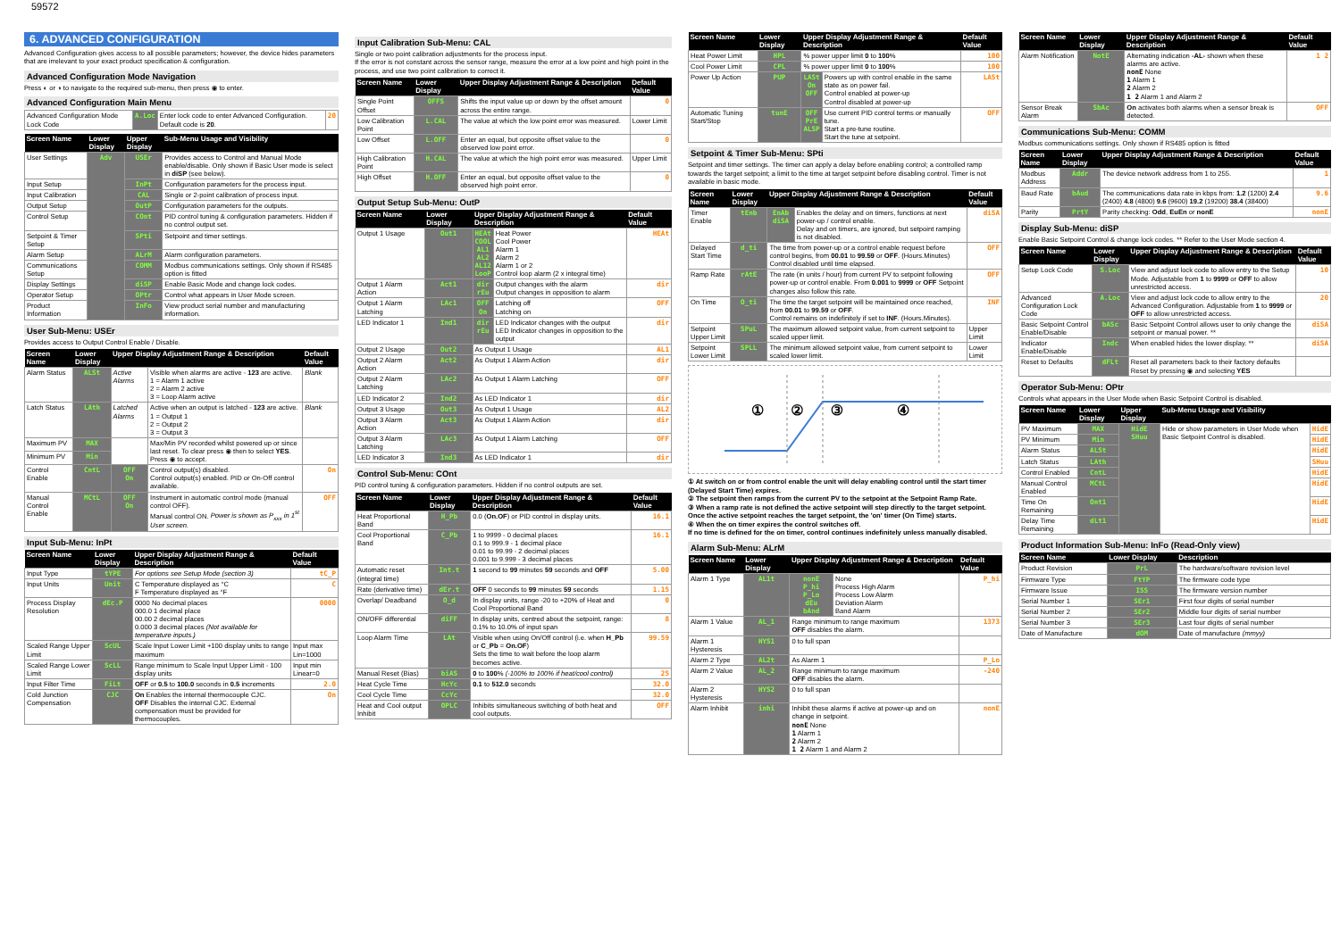59572
6. ADVANCED CONFIGURATION
Advanced Configuration gives access to all possible parameters; however, the device hides parameters that are irrelevant to your exact product specification & configuration.
Advanced Configuration Mode Navigation
Press ◐ or ◑ to navigate to the required sub-menu, then press ◉ to enter.
Advanced Configuration Main Menu
| Advanced Configuration Mode Lock Code | A.Loc | Enter lock code to enter Advanced Configuration. Default code is 20 . | 20 |
| Screen Name | Lower Display | Upper Display | Sub-Menu Usage and Visibility |
| --- | --- | --- | --- |
| User Settings | Adv | USEr | Provides access to Control and Manual Mode enable/disable. Only shown if Basic User mode is select in diSP (see below). |
| Input Setup | | InPt | Configuration parameters for the process input. |
| Input Calibration | | CAL | Single or 2-point calibration of process input. |
| Output Setup | | OutP | Configuration parameters for the outputs. |
| Control Setup | | COnt | PID control tuning & configuration parameters. Hidden if no control output set. |
| Setpoint & Timer Setup | | SPti | Setpoint and timer settings. |
| Alarm Setup | | ALrM | Alarm configuration parameters. |
| Communications Setup | | COMM | Modbus communications settings. Only shown if RS485 option is fitted |
| Display Settings | | diSP | Enable Basic Mode and change lock codes. |
| Operator Setup | | OPtr | Control what appears in User Mode screen. |
| Product Information | | InFo | View product serial number and manufacturing information. |
User Sub-Menu: USEr
Provides access to Output Control Enable / Disable.
| Screen Name | Lower Display | Upper Display Adjustment Range & Description | | Default Value |
| --- | --- | --- | --- | --- |
| Alarm Status | ALSt | Active Alarms | Visible when alarms are active - 123 are active. 1 = Alarm 1 active 2 = Alarm 2 active 3 = Loop Alarm active | Blank |
| Latch Status | LAth | Latched Alarms | Active when an output is latched - 123 are active. 1 = Output 1 2 = Output 2 3 = Output 3 | Blank |
| Maximum PV | MAX | | Max/Min PV recorded whilst powered up or since last reset. To clear press ◉ then to select YES . Press ◉ to accept. | |
| Minimum PV | Min | | | |
| Control Enable | CntL | OFF On | Control output(s) disabled. Control output(s) enabled. PID or On-Off control available. | On |
| Manual Control Enable | MCtL | OFF On | Instrument in automatic control mode (manual control OFF). Manual control ON. Power is shown as P<sub>xxx</sub> in 1<sup>st</sup> User screen. | OFF |
Input Sub-Menu: InPt
| Screen Name | Lower Display | Upper Display Adjustment Range & Description | Default Value |
| --- | --- | --- | --- |
| Input Type | tYPE | For options see Setup Mode (section 3) | tC_P |
| Input Units | Unit | C Temperature displayed as °C F Temperature displayed as °F | C |
| Process Display Resolution | dEc.P | 0000 No decimal places 000.0 1 decimal place 00.00 2 decimal places 0.000 3 decimal places (Not available for temperature inputs.) | 0000 |
| Scaled Range Upper Limit | ScUL | Scale Input Lower Limit +100 display units to range maximum | Input max Lin=1000 |
| Scaled Range Lower Limit | ScLL | Range minimum to Scale Input Upper Limit - 100 display units | Input min Linear=0 |
| Input Filter Time | FiLt | OFF or 0.5 to 100.0 seconds in 0.5 increments | 2.0 |
| Cold Junction Compensation | CJC | On Enables the internal thermocouple CJC. OFF Disables the internal CJC. External compensation must be provided for thermocouples. | On |
Input Calibration Sub-Menu: CAL
Single or two point calibration adjustments for the process input.
If the error is not constant across the sensor range, measure the error at a low point and high point in the process, and use two point calibration to correct it.
| Screen Name | Lower Display | Upper Display Adjustment Range & Description | Default Value |
| --- | --- | --- | --- |
| Single Point Offset | OFFS | Shifts the input value up or down by the offset amount across the entire range. | 0 |
| Low Calibration Point | L.CAL | The value at which the low point error was measured. | Lower Limit |
| Low Offset | L.OFF | Enter an equal, but opposite offset value to the observed low point error. | 0 |
| High Calibration Point | H.CAL | The value at which the high point error was measured. | Upper Limit |
| High Offset | H.OFF | Enter an equal, but opposite offset value to the observed high point error. | 0 |
Output Setup Sub-Menu: OutP
| Screen Name | Lower Display | Upper Display Adjustment Range & Description | | Default Value |
| --- | --- | --- | --- | --- |
| Output 1 Usage | Out1 | HEAt COOL AL1 AL2 AL12 LooP | Heat Power Cool Power Alarm 1 Alarm 2 Alarm 1 or 2 Control loop alarm (2 x integral time) | HEAt |
| Output 1 Alarm Action | Act1 | dir rEu | Output changes with the alarm Output changes in opposition to alarm | dir |
| Output 1 Alarm Latching | LAc1 | OFF On | Latching off Latching on | OFF |
| LED Indicator 1 | Ind1 | dir rEu | LED Indicator changes with the output LED Indicator changes in opposition to the output | dir |
| Output 2 Usage | Out2 | As Output 1 Usage | | AL1 |
| Output 2 Alarm Action | Act2 | As Output 1 Alarm Action | | dir |
| Output 2 Alarm Latching | LAc2 | As Output 1 Alarm Latching | | OFF |
| LED Indicator 2 | Ind2 | As LED Indicator 1 | | dir |
| Output 3 Usage | Out3 | As Output 1 Usage | | AL2 |
| Output 3 Alarm Action | Act3 | As Output 1 Alarm Action | | dir |
| Output 3 Alarm Latching | LAc3 | As Output 1 Alarm Latching | | OFF |
| LED Indicator 3 | Ind3 | As LED Indicator 1 | | dir |
Control Sub-Menu: COnt
PID control tuning & configuration parameters. Hidden if no control outputs are set.
| Screen Name | Lower Display | Upper Display Adjustment Range & Description | Default Value |
| --- | --- | --- | --- |
| Heat Proportional Band | H_Pb | 0.0 ( On.OF ) or PID control in display units. | 16.1 |
| Cool Proportional Band | C_Pb | 1 to 9999 - 0 decimal places 0.1 to 999.9 - 1 decimal place 0.01 to 99.99 - 2 decimal places 0.001 to 9.999 - 3 decimal places | 16.1 |
| Automatic reset (integral time) | Int.t | 1 second to 99 minutes 59 seconds and OFF | 5.00 |
| Rate (derivative time) | dEr.t | OFF 0 seconds to 99 minutes 59 seconds | 1.15 |
| Overlap/ Deadband | O_d | In display units, range -20 to +20% of Heat and Cool Proportional Band | 0 |
| ON/OFF differential | diFF | In display units, centred about the setpoint, range: 0.1% to 10.0% of input span | 8 |
| Loop Alarm Time | LAt | Visible when using On/Off control (i.e. when H_Pb or C_Pb = On.OF ) Sets the time to wait before the loop alarm becomes active. | 99.59 |
| Manual Reset (Bias) | biAS | 0 to 100 % (-100% to 100% if heat/cool control) | 25 |
| Heat Cycle Time | HcYc | 0.1 to 512.0 seconds | 32.0 |
| Cool Cycle Time | CcYc | | 32.0 |
| Heat and Cool output Inhibit | OPLC | Inhibits simultaneous switching of both heat and cool outputs. | OFF |
| Screen Name | Lower Display | Upper Display Adjustment Range & Description | | Default Value |
| --- | --- | --- | --- | --- |
| Heat Power Limit | HPL | % power upper limit 0 to 100 % | | 100 |
| Cool Power Limit | CPL | % power upper limit 0 to 100 % | | 100 |
| Power Up Action | PUP | LASt On OFF | Powers up with control enable in the same state as on power fail. Control enabled at power-up Control disabled at power-up | LASt |
| Automatic Tuning Start/Stop | tunE | OFF PrE ALSP | Use current PID control terms or manually tune. Start a pre-tune routine. Start the tune at setpoint. | OFF |
Setpoint & Timer Sub-Menu: SPti
Setpoint and timer settings. The timer can apply a delay before enabling control; a controlled ramp towards the target setpoint; a limit to the time at target setpoint before disabling control. Timer is not available in basic mode.
| Screen Name | Lower Display | Upper Display Adjustment Range & Description | | Default Value |
| --- | --- | --- | --- | --- |
| Timer Enable | tEnb | EnAb diSA | Enables the delay and on timers, functions at next power-up / control enable. Delay and on timers, are ignored, but setpoint ramping is not disabled. | diSA |
| Delayed Start Time | d_ti | The time from power-up or a control enable request before control begins, from 00.01 to 99.59 or OFF . (Hours.Minutes) Control disabled until time elapsed. | | OFF |
| Ramp Rate | rAtE | The rate (in units / hour) from current PV to setpoint following power-up or control enable. From 0.001 to 9999 or OFF Setpoint changes also follow this rate. | | OFF |
| On Time | O_ti | The time the target setpoint will be maintained once reached, from 00.01 to 99.59 or OFF . Control remains on indefinitely if set to INF . (Hours.Minutes). | | INF |
| Setpoint Upper Limit | SPuL | The maximum allowed setpoint value, from current setpoint to scaled upper limit. | | Upper Limit |
| Setpoint Lower Limit | SPLL | The minimum allowed setpoint value, from current setpoint to scaled lower limit. | | Lower Limit |
①②③④
① At switch on or from control enable the unit will delay enabling control until the start timer (Delayed Start Time) expires.
② The setpoint then ramps from the current PV to the setpoint at the Setpoint Ramp Rate.
③ When a ramp rate is not defined the active setpoint will step directly to the target setpoint. Once the active setpoint reaches the target setpoint, the 'on' timer (On Time) starts.
④ When the on timer expires the control switches off.
If no time is defined for the on timer, control continues indefinitely unless manually disabled.
Alarm Sub-Menu: ALrM
| Screen Name | Lower Display | Upper Display Adjustment Range & Description | | Default Value |
| --- | --- | --- | --- | --- |
| Alarm 1 Type | AL1t | nonE P_hi P_Lo dEu bAnd | None Process High Alarm Process Low Alarm Deviation Alarm Band Alarm | P_hi |
| Alarm 1 Value | AL_1 | Range minimum to range maximum OFF disables the alarm. | | 1373 |
| Alarm 1 Hysteresis | HYS1 | 0 to full span | | |
| Alarm 2 Type | AL2t | As Alarm 1 | | P_Lo |
| Alarm 2 Value | AL_2 | Range minimum to range maximum OFF disables the alarm. | | -240 |
| Alarm 2 Hysteresis | HYS2 | 0 to full span | | |
| Alarm Inhibit | inhi | Inhibit these alarms if active at power-up and on change in setpoint. nonE None 1 Alarm 1 2 Alarm 2 1 2 Alarm 1 and Alarm 2 | | nonE |
| Screen Name | Lower Display | Upper Display Adjustment Range & Description | Default Value |
| --- | --- | --- | --- |
| Alarm Notification | NotE | Alternating indication -AL- shown when these alarms are active. nonE None 1 Alarm 1 2 Alarm 2 1 2 Alarm 1 and Alarm 2 | 1 2 |
| Sensor Break Alarm | SbAc | On activates both alarms when a sensor break is detected. | OFF |
Communications Sub-Menu: COMM
Modbus communications settings. Only shown if RS485 option is fitted
| Screen Name | Lower Display | Upper Display Adjustment Range & Description | Default Value |
| --- | --- | --- | --- |
| Modbus Address | Addr | The device network address from 1 to 255. | 1 |
| Baud Rate | bAud | The communications data rate in kbps from: 1.2 (1200) 2.4 (2400) 4.8 (4800) 9.6 (9600) 19.2 (19200) 38.4 (38400) | 9.6 |
| Parity | PrtY | Parity checking: Odd , EuEn or nonE | nonE |
Display Sub-Menu: diSP
Enable Basic Setpoint Control & change lock codes. ** Refer to the User Mode section 4.
| Screen Name | Lower Display | Upper Display Adjustment Range & Description | Default Value |
| --- | --- | --- | --- |
| Setup Lock Code | S.Loc | View and adjust lock code to allow entry to the Setup Mode. Adjustable from 1 to 9999 or OFF to allow unrestricted access. | 10 |
| Advanced Configuration Lock Code | A.Loc | View and adjust lock code to allow entry to the Advanced Configuration. Adjustable from 1 to 9999 or OFF to allow unrestricted access. | 20 |
| Basic Setpoint Control Enable/Disable | bASc | Basic Setpoint Control allows user to only change the setpoint or manual power. ** | diSA |
| Indicator Enable/Disable | Indc | When enabled hides the lower display. ** | diSA |
| Reset to Defaults | dFLt | Reset all parameters back to their factory defaults Reset by pressing ◉ and selecting YES | |
Operator Sub-Menu: OPtr
Controls what appears in the User Mode when Basic Setpoint Control is disabled.
| Screen Name | Lower Display | Upper Display | Sub-Menu Usage and Visibility | |
| --- | --- | --- | --- | --- |
| PV Maximum | MAX | HidE SHuu | Hide or show parameters in User Mode when Basic Setpoint Control is disabled. | HidE |
| PV Minimum | Min | | | HidE |
| Alarm Status | ALSt | | | HidE |
| Latch Status | LAth | | | SHuu |
| Control Enabled | CntL | | | HidE |
| Manual Control Enabled | MCtL | | | HidE |
| Time On Remaining | Ont1 | | | HidE |
| Delay Time Remaining | dLt1 | | | HidE |
Product Information Sub-Menu: InFo (Read-Only view)
| Screen Name | Lower Display | Description |
| --- | --- | --- |
| Product Revision | PrL | The hardware/software revision level |
| Firmware Type | FtYP | The firmware code type |
| Firmware Issue | ISS | The firmware version number |
| Serial Number 1 | SEr1 | First four digits of serial number |
| Serial Number 2 | SEr2 | Middle four digits of serial number |
| Serial Number 3 | SEr3 | Last four digits of serial number |
| Date of Manufacture | dOM | Date of manufacture (mmyy) |